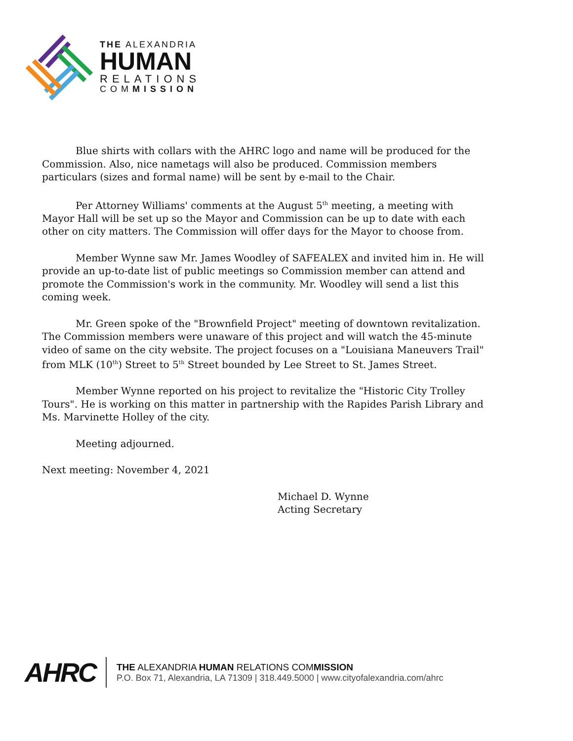THE ALEXANDRIA
HUMAN
RELATIONS
COMMISSION
Blue shirts with collars with the AHRC logo and name will be produced for the Commission. Also, nice nametags will also be produced. Commission members particulars (sizes and formal name) will be sent by e-mail to the Chair.
Per Attorney Williams' comments at the August 5<sup>th</sup> meeting, a meeting with Mayor Hall will be set up so the Mayor and Commission can be up to date with each other on city matters. The Commission will offer days for the Mayor to choose from.
Member Wynne saw Mr. James Woodley of SAFEALEX and invited him in. He will provide an up-to-date list of public meetings so Commission member can attend and promote the Commission's work in the community. Mr. Woodley will send a list this coming week.
Mr. Green spoke of the "Brownfield Project" meeting of downtown revitalization. The Commission members were unaware of this project and will watch the 45-minute video of same on the city website. The project focuses on a "Louisiana Maneuvers Trail" from MLK (10<sup>th</sup>) Street to 5<sup>th</sup> Street bounded by Lee Street to St. James Street.
Member Wynne reported on his project to revitalize the "Historic City Trolley Tours". He is working on this matter in partnership with the Rapides Parish Library and Ms. Marvinette Holley of the city.
Meeting adjourned.
Next meeting: November 4, 2021
Michael D. Wynne
Acting Secretary
AHRC
THE ALEXANDRIA HUMAN RELATIONS COMMISSION
P.O. Box 71, Alexandria, LA 71309 | 318.449.5000 | www.cityofalexandria.com/ahrc